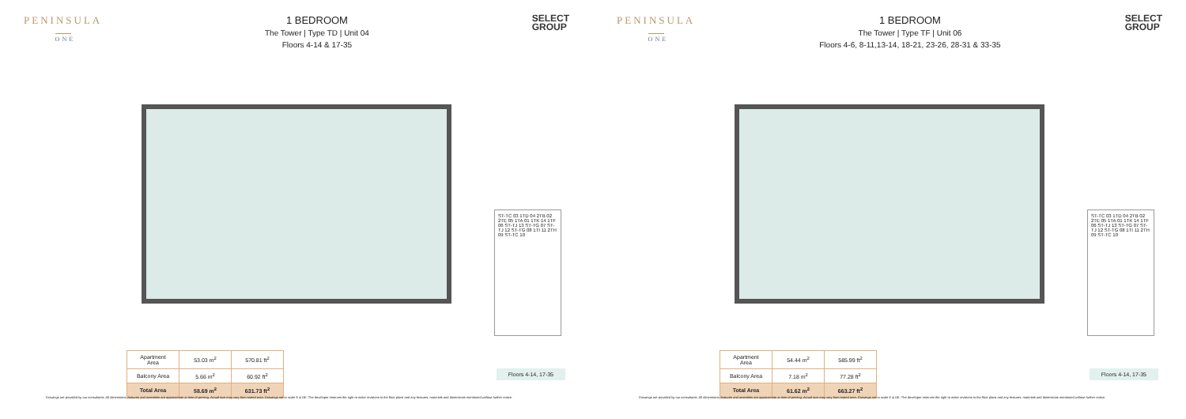PENINSULA
ONE
1 BEDROOM
The Tower | Type TD | Unit 04
Floors 4-14 & 17-35
SELECT
GROUP
ST-TC 03 1TD 04 2TB 02 2TE 05 1TA 01 1TK 14 1TF 06 ST-TJ 13 ST-TG 07 ST-TJ 12 ST-TG 08 1TI 11 2TH 09 ST-TC 10
| Apartment Area | 53.03 m<sup>2</sup> | 570.81 ft<sup>2</sup> |
| Balcony Area | 5.66 m<sup>2</sup> | 60.92 ft<sup>2</sup> |
| Total Area | 58.69 m<sup>2</sup> | 631.73 ft<sup>2</sup> |
Floors 4-14, 17-35
Drawings are provided by our consultants. All dimensions, features and amenities are approximate at time of printing. Actual size may vary from stated area. Drawings not to scale E & OE. The developer reserves the right to make revisions to the floor plans and any features, materials and dimensions mentioned without further notice.
PENINSULA
ONE
1 BEDROOM
The Tower | Type TF | Unit 06
Floors 4-6, 8-11,13-14, 18-21, 23-26, 28-31 & 33-35
SELECT
GROUP
ST-TC 03 1TD 04 2TB 02 2TE 05 1TA 01 1TK 14 1TF 06 ST-TJ 13 ST-TG 07 ST-TJ 12 ST-TG 08 1TI 11 2TH 09 ST-TC 10
| Apartment Area | 54.44 m<sup>2</sup> | 585.99 ft<sup>2</sup> |
| Balcony Area | 7.18 m<sup>2</sup> | 77.28 ft<sup>2</sup> |
| Total Area | 61.62 m<sup>2</sup> | 663.27 ft<sup>2</sup> |
Floors 4-14, 17-35
Drawings are provided by our consultants. All dimensions, features and amenities are approximate at time of printing. Actual size may vary from stated area. Drawings not to scale E & OE. The developer reserves the right to make revisions to the floor plans and any features, materials and dimensions mentioned without further notice.